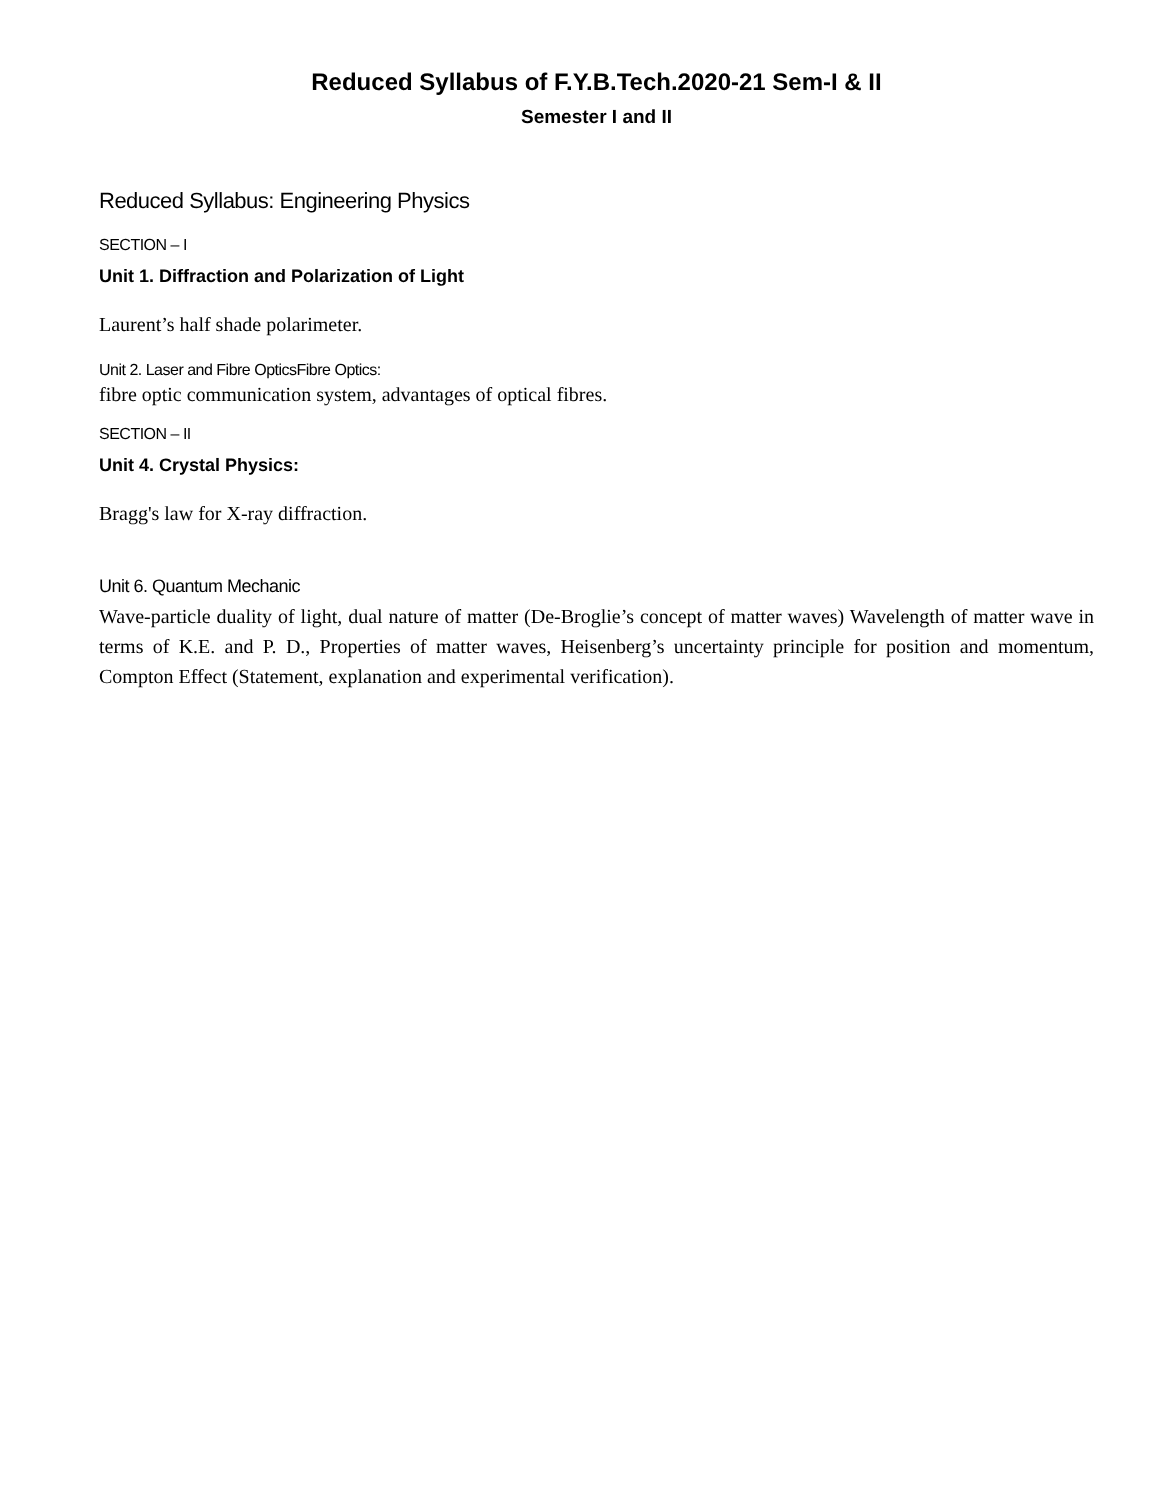Reduced Syllabus of F.Y.B.Tech.2020-21 Sem-I & II
Semester I and II
Reduced Syllabus: Engineering Physics
SECTION – I
Unit 1. Diffraction and Polarization of Light
Laurent’s half shade polarimeter.
Unit 2. Laser and Fibre OpticsFibre Optics:
fibre optic communication system, advantages of optical fibres.
SECTION – II
Unit 4. Crystal Physics:
Bragg's law for X-ray diffraction.
Unit 6. Quantum Mechanic
Wave-particle duality of light, dual nature of matter (De-Broglie’s concept of matter waves) Wavelength of matter wave in terms of K.E. and P. D., Properties of matter waves, Heisenberg’s uncertainty principle for position and momentum, Compton Effect (Statement, explanation and experimental verification).